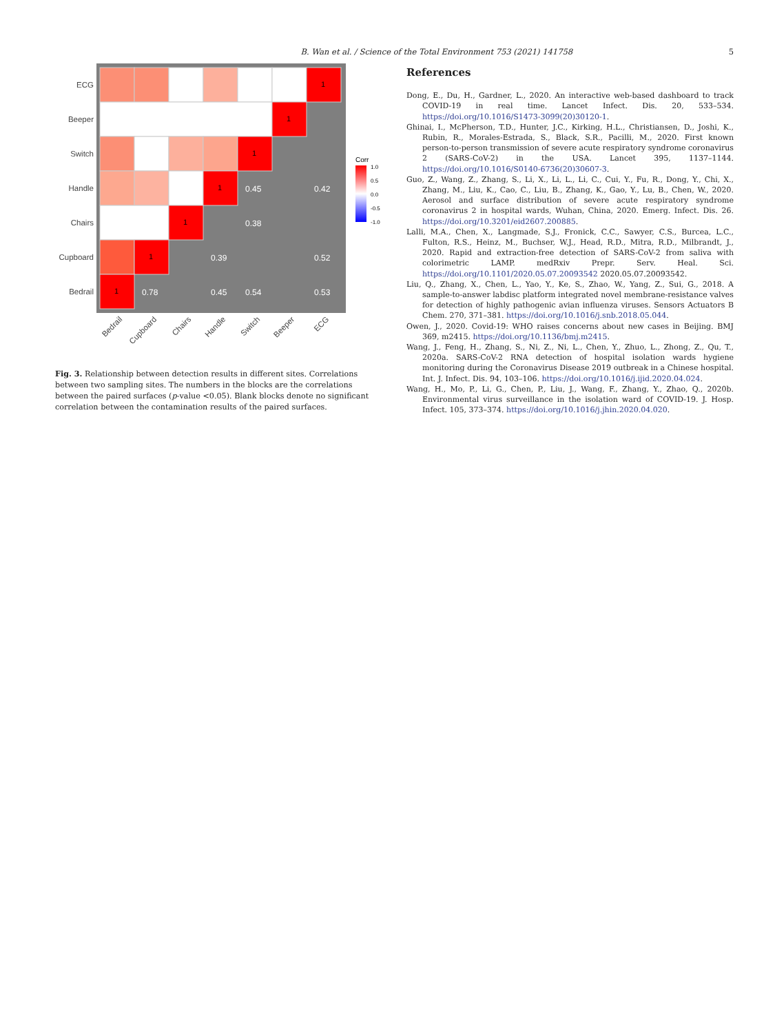B. Wan et al. / Science of the Total Environment 753 (2021) 141758
5
1
1
1
1
1
1
1
0.45
0.42
0.38
0.39
0.52
0.78
0.45
0.54
0.53
ECG
Beeper
Switch
Handle
Chairs
Cupboard
Bedrail
Bedrail
Cupboard
Chairs
Handle
Switch
Beeper
ECG
Corr
1.0
0.5
0.0
-0.5
-1.0
Fig. 3. Relationship between detection results in different sites. Correlations between two sampling sites. The numbers in the blocks are the correlations between the paired surfaces (p-value <0.05). Blank blocks denote no significant correlation between the contamination results of the paired surfaces.
References
Dong, E., Du, H., Gardner, L., 2020. An interactive web-based dashboard to track COVID-19 in real time. Lancet Infect. Dis. 20, 533–534. https://doi.org/10.1016/S1473-3099(20)30120-1.
Ghinai, I., McPherson, T.D., Hunter, J.C., Kirking, H.L., Christiansen, D., Joshi, K., Rubin, R., Morales-Estrada, S., Black, S.R., Pacilli, M., 2020. First known person-to-person transmission of severe acute respiratory syndrome coronavirus 2 (SARS-CoV-2) in the USA. Lancet 395, 1137–1144. https://doi.org/10.1016/S0140-6736(20)30607-3.
Guo, Z., Wang, Z., Zhang, S., Li, X., Li, L., Li, C., Cui, Y., Fu, R., Dong, Y., Chi, X., Zhang, M., Liu, K., Cao, C., Liu, B., Zhang, K., Gao, Y., Lu, B., Chen, W., 2020. Aerosol and surface distribution of severe acute respiratory syndrome coronavirus 2 in hospital wards, Wuhan, China, 2020. Emerg. Infect. Dis. 26. https://doi.org/10.3201/eid2607.200885.
Lalli, M.A., Chen, X., Langmade, S.J., Fronick, C.C., Sawyer, C.S., Burcea, L.C., Fulton, R.S., Heinz, M., Buchser, W.J., Head, R.D., Mitra, R.D., Milbrandt, J., 2020. Rapid and extraction-free detection of SARS-CoV-2 from saliva with colorimetric LAMP. medRxiv Prepr. Serv. Heal. Sci. https://doi.org/10.1101/2020.05.07.20093542 2020.05.07.20093542.
Liu, Q., Zhang, X., Chen, L., Yao, Y., Ke, S., Zhao, W., Yang, Z., Sui, G., 2018. A sample-to-answer labdisc platform integrated novel membrane-resistance valves for detection of highly pathogenic avian influenza viruses. Sensors Actuators B Chem. 270, 371–381. https://doi.org/10.1016/j.snb.2018.05.044.
Owen, J., 2020. Covid-19: WHO raises concerns about new cases in Beijing. BMJ 369, m2415. https://doi.org/10.1136/bmj.m2415.
Wang, J., Feng, H., Zhang, S., Ni, Z., Ni, L., Chen, Y., Zhuo, L., Zhong, Z., Qu, T., 2020a. SARS-CoV-2 RNA detection of hospital isolation wards hygiene monitoring during the Coronavirus Disease 2019 outbreak in a Chinese hospital. Int. J. Infect. Dis. 94, 103–106. https://doi.org/10.1016/j.ijid.2020.04.024.
Wang, H., Mo, P., Li, G., Chen, P., Liu, J., Wang, F., Zhang, Y., Zhao, Q., 2020b. Environmental virus surveillance in the isolation ward of COVID-19. J. Hosp. Infect. 105, 373–374. https://doi.org/10.1016/j.jhin.2020.04.020.